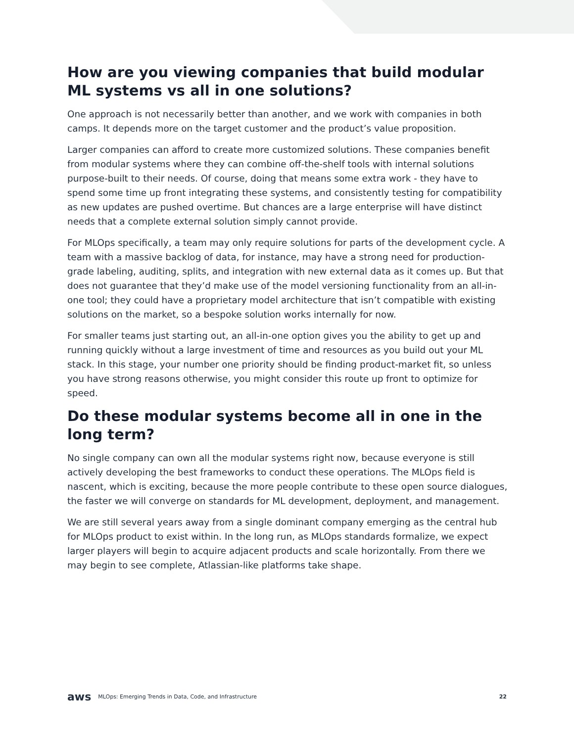How are you viewing companies that build modular ML systems vs all in one solutions?
One approach is not necessarily better than another, and we work with companies in both camps. It depends more on the target customer and the product’s value proposition.
Larger companies can afford to create more customized solutions. These companies benefit from modular systems where they can combine off-the-shelf tools with internal solutions purpose-built to their needs. Of course, doing that means some extra work - they have to spend some time up front integrating these systems, and consistently testing for compatibility as new updates are pushed overtime. But chances are a large enterprise will have distinct needs that a complete external solution simply cannot provide.
For MLOps specifically, a team may only require solutions for parts of the development cycle. A team with a massive backlog of data, for instance, may have a strong need for production-grade labeling, auditing, splits, and integration with new external data as it comes up. But that does not guarantee that they’d make use of the model versioning functionality from an all-in-one tool; they could have a proprietary model architecture that isn’t compatible with existing solutions on the market, so a bespoke solution works internally for now.
For smaller teams just starting out, an all-in-one option gives you the ability to get up and running quickly without a large investment of time and resources as you build out your ML stack. In this stage, your number one priority should be finding product-market fit, so unless you have strong reasons otherwise, you might consider this route up front to optimize for speed.
Do these modular systems become all in one in the long term?
No single company can own all the modular systems right now, because everyone is still actively developing the best frameworks to conduct these operations. The MLOps field is nascent, which is exciting, because the more people contribute to these open source dialogues, the faster we will converge on standards for ML development, deployment, and management.
We are still several years away from a single dominant company emerging as the central hub for MLOps product to exist within. In the long run, as MLOps standards formalize, we expect larger players will begin to acquire adjacent products and scale horizontally. From there we may begin to see complete, Atlassian-like platforms take shape.
aws MLOps: Emerging Trends in Data, Code, and Infrastructure 22